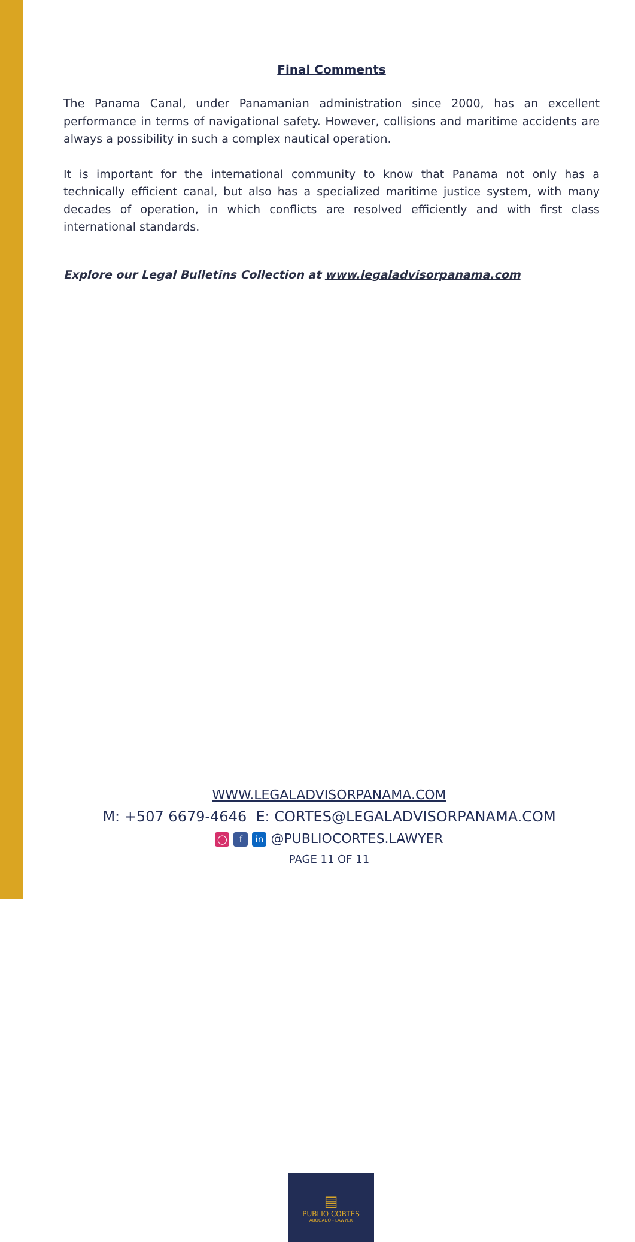Final Comments
The Panama Canal, under Panamanian administration since 2000, has an excellent performance in terms of navigational safety. However, collisions and maritime accidents are always a possibility in such a complex nautical operation.
It is important for the international community to know that Panama not only has a technically efficient canal, but also has a specialized maritime justice system, with many decades of operation, in which conflicts are resolved efficiently and with first class international standards.
Explore our Legal Bulletins Collection at www.legaladvisorpanama.com
▤
PUBLIO CORTÉS
ABOGADO - LAWYER
WWW.LEGALADVISORPANAMA.COM
M: +507 6679-4646 E: CORTES@LEGALADVISORPANAMA.COM
◯ f in @PUBLIOCORTES.LAWYER
PAGE 11 OF 11